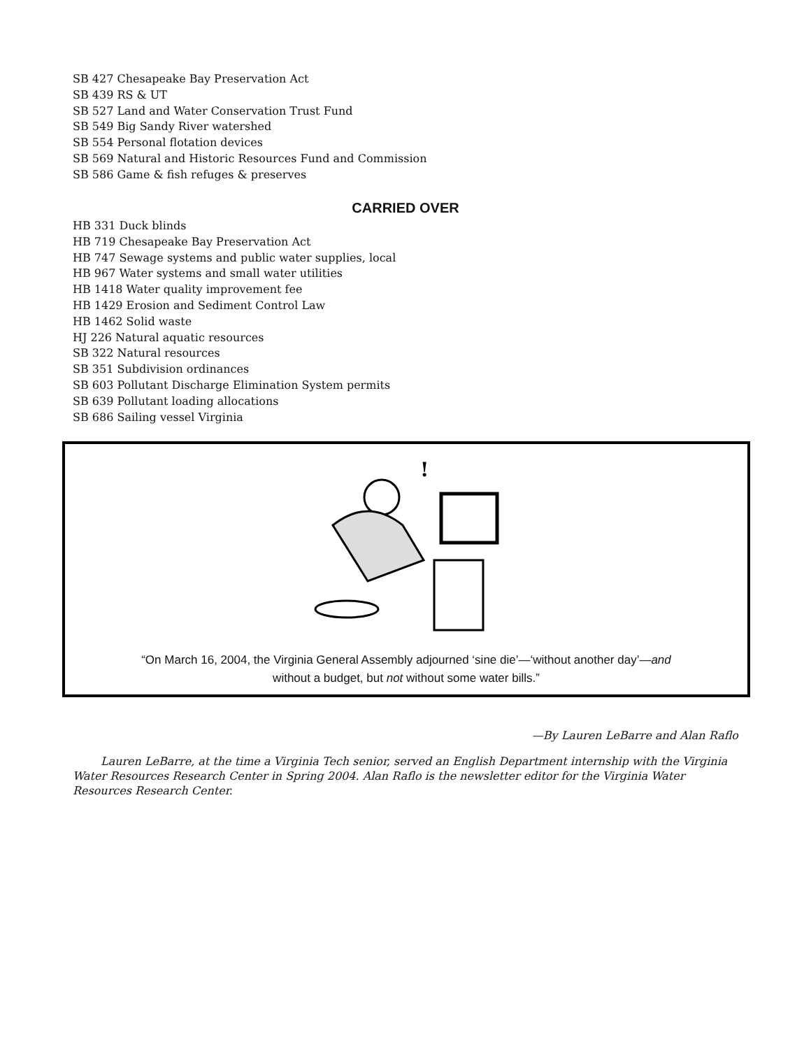SB 427 Chesapeake Bay Preservation Act
SB 439 RS & UT
SB 527 Land and Water Conservation Trust Fund
SB 549 Big Sandy River watershed
SB 554 Personal flotation devices
SB 569 Natural and Historic Resources Fund and Commission
SB 586 Game & fish refuges & preserves
CARRIED OVER
HB 331 Duck blinds
HB 719 Chesapeake Bay Preservation Act
HB 747 Sewage systems and public water supplies, local
HB 967 Water systems and small water utilities
HB 1418 Water quality improvement fee
HB 1429 Erosion and Sediment Control Law
HB 1462 Solid waste
HJ 226 Natural aquatic resources
SB 322 Natural resources
SB 351 Subdivision ordinances
SB 603 Pollutant Discharge Elimination System permits
SB 639 Pollutant loading allocations
SB 686 Sailing vessel Virginia
!
“On March 16, 2004, the Virginia General Assembly adjourned ‘sine die’—‘without another day’—and
without a budget, but not without some water bills.”
—By Lauren LeBarre and Alan Raflo
Lauren LeBarre, at the time a Virginia Tech senior, served an English Department internship with the Virginia Water Resources Research Center in Spring 2004. Alan Raflo is the newsletter editor for the Virginia Water Resources Research Center.